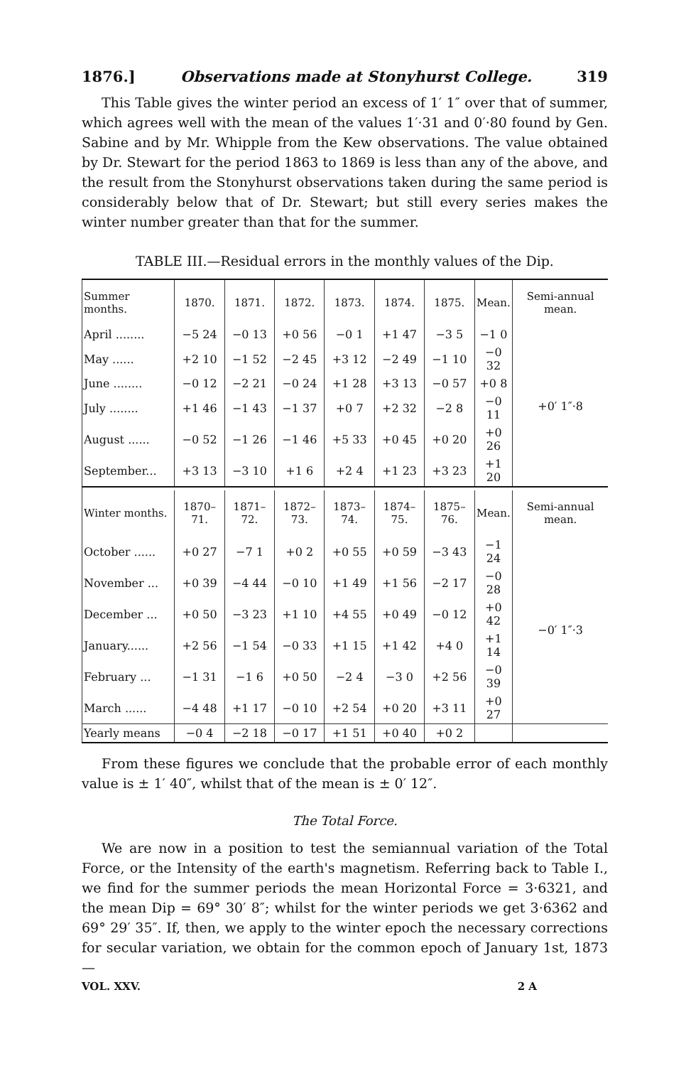1876.] Observations made at Stonyhurst College. 319
This Table gives the winter period an excess of 1′ 1″ over that of summer, which agrees well with the mean of the values 1′·31 and 0′·80 found by Gen. Sabine and by Mr. Whipple from the Kew observations. The value obtained by Dr. Stewart for the period 1863 to 1869 is less than any of the above, and the result from the Stonyhurst observations taken during the same period is considerably below that of Dr. Stewart; but still every series makes the winter number greater than that for the summer.
TABLE III.—Residual errors in the monthly values of the Dip.
| Summer months. | 1870. | 1871. | 1872. | 1873. | 1874. | 1875. | Mean. | Semi-annual mean. |
| --- | --- | --- | --- | --- | --- | --- | --- | --- |
| April ........ | −5 24 | −0 13 | +0 56 | −0 1 | +1 47 | −3 5 | −1 0 | +0′ 1″·8 |
| May ...... | +2 10 | −1 52 | −2 45 | +3 12 | −2 49 | −1 10 | −0 32 | |
| June ........ | −0 12 | −2 21 | −0 24 | +1 28 | +3 13 | −0 57 | +0 8 | |
| July ........ | +1 46 | −1 43 | −1 37 | +0 7 | +2 32 | −2 8 | −0 11 | |
| August ...... | −0 52 | −1 26 | −1 46 | +5 33 | +0 45 | +0 20 | +0 26 | |
| September... | +3 13 | −3 10 | +1 6 | +2 4 | +1 23 | +3 23 | +1 20 | |
| Winter months. | 1870–71. | 1871–72. | 1872–73. | 1873–74. | 1874–75. | 1875–76. | Mean. | Semi-annual mean. |
| October ...... | +0 27 | −7 1 | +0 2 | +0 55 | +0 59 | −3 43 | −1 24 | −0′ 1″·3 |
| November ... | +0 39 | −4 44 | −0 10 | +1 49 | +1 56 | −2 17 | −0 28 | |
| December ... | +0 50 | −3 23 | +1 10 | +4 55 | +0 49 | −0 12 | +0 42 | |
| January...... | +2 56 | −1 54 | −0 33 | +1 15 | +1 42 | +4 0 | +1 14 | |
| February ... | −1 31 | −1 6 | +0 50 | −2 4 | −3 0 | +2 56 | −0 39 | |
| March ...... | −4 48 | +1 17 | −0 10 | +2 54 | +0 20 | +3 11 | +0 27 | |
| Yearly means | −0 4 | −2 18 | −0 17 | +1 51 | +0 40 | +0 2 | | |
From these figures we conclude that the probable error of each monthly value is ± 1′ 40″, whilst that of the mean is ± 0′ 12″.
The Total Force.
We are now in a position to test the semiannual variation of the Total Force, or the Intensity of the earth's magnetism. Referring back to Table I., we find for the summer periods the mean Horizontal Force = 3·6321, and the mean Dip = 69° 30′ 8″; whilst for the winter periods we get 3·6362 and 69° 29′ 35″. If, then, we apply to the winter epoch the necessary corrections for secular variation, we obtain for the common epoch of January 1st, 1873—
VOL. XXV. 2 A